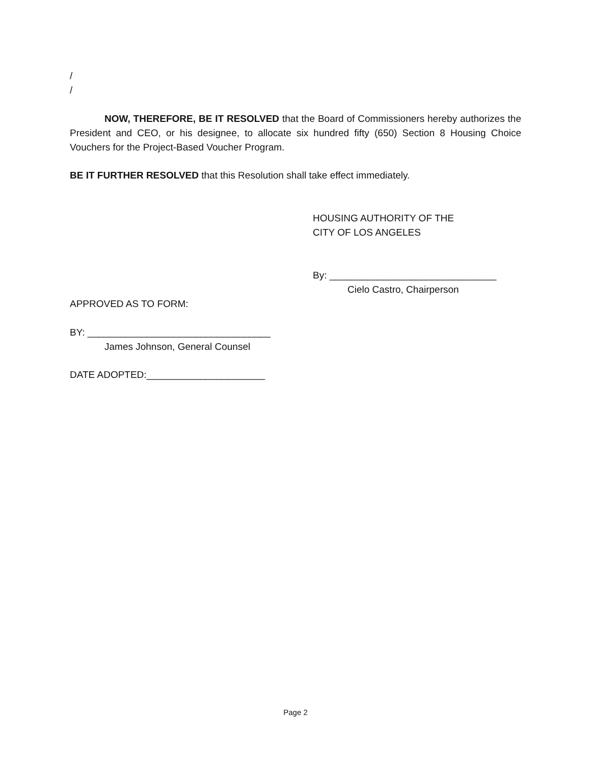/
/
NOW, THEREFORE, BE IT RESOLVED that the Board of Commissioners hereby authorizes the President and CEO, or his designee, to allocate six hundred fifty (650) Section 8 Housing Choice Vouchers for the Project-Based Voucher Program.
BE IT FURTHER RESOLVED that this Resolution shall take effect immediately.
HOUSING AUTHORITY OF THE
CITY OF LOS ANGELES
By: _______________________________
Cielo Castro, Chairperson
APPROVED AS TO FORM:
BY: __________________________________
James Johnson, General Counsel
DATE ADOPTED:______________________
Page 2